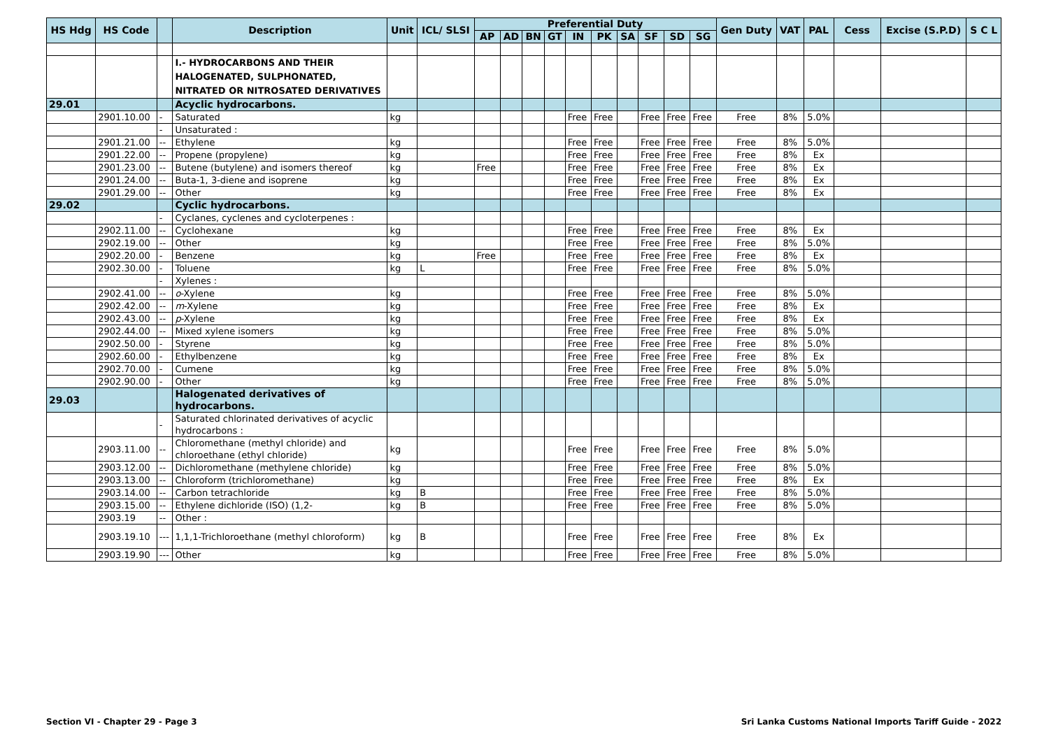| HS Hdg | HS Code | | Description | Unit | ICL/ SLSI | Preferential Duty | | | | | | | | | | Gen Duty | VAT | PAL | Cess | Excise (S.P.D) | S C L |
| --- | --- | --- | --- | --- | --- | --- | --- | --- | --- | --- | --- | --- | --- | --- | --- | --- | --- | --- | --- | --- | --- |
| | | | | | | AP | AD | BN | GT | IN | PK | SA | SF | SD | SG | | | | | | |
| | | | I.- HYDROCARBONS AND THEIR HALOGENATED, SULPHONATED, NITRATED OR NITROSATED DERIVATIVES | | | | | | | | | | | | | | | | | | |
| 29.01 | | | Acyclic hydrocarbons. | | | | | | | | | | | | | | | | | | |
| | 2901.10.00 | - | Saturated | kg | | | | | | Free | Free | | Free | Free | Free | Free | 8% | 5.0% | | | |
| | | - | Unsaturated : | | | | | | | | | | | | | | | | | | |
| | 2901.21.00 | -- | Ethylene | kg | | | | | | Free | Free | | Free | Free | Free | Free | 8% | 5.0% | | | |
| | 2901.22.00 | -- | Propene (propylene) | kg | | | | | | Free | Free | | Free | Free | Free | Free | 8% | Ex | | | |
| | 2901.23.00 | -- | Butene (butylene) and isomers thereof | kg | | Free | | | | Free | Free | | Free | Free | Free | Free | 8% | Ex | | | |
| | 2901.24.00 | -- | Buta-1, 3-diene and isoprene | kg | | | | | | Free | Free | | Free | Free | Free | Free | 8% | Ex | | | |
| | 2901.29.00 | -- | Other | kg | | | | | | Free | Free | | Free | Free | Free | Free | 8% | Ex | | | |
| 29.02 | | | Cyclic hydrocarbons. | | | | | | | | | | | | | | | | | | |
| | | - | Cyclanes, cyclenes and cycloterpenes : | | | | | | | | | | | | | | | | | | |
| | 2902.11.00 | -- | Cyclohexane | kg | | | | | | Free | Free | | Free | Free | Free | Free | 8% | Ex | | | |
| | 2902.19.00 | -- | Other | kg | | | | | | Free | Free | | Free | Free | Free | Free | 8% | 5.0% | | | |
| | 2902.20.00 | - | Benzene | kg | | Free | | | | Free | Free | | Free | Free | Free | Free | 8% | Ex | | | |
| | 2902.30.00 | - | Toluene | kg | L | | | | | Free | Free | | Free | Free | Free | Free | 8% | 5.0% | | | |
| | | - | Xylenes : | | | | | | | | | | | | | | | | | | |
| | 2902.41.00 | -- | o -Xylene | kg | | | | | | Free | Free | | Free | Free | Free | Free | 8% | 5.0% | | | |
| | 2902.42.00 | -- | m -Xylene | kg | | | | | | Free | Free | | Free | Free | Free | Free | 8% | Ex | | | |
| | 2902.43.00 | -- | p -Xylene | kg | | | | | | Free | Free | | Free | Free | Free | Free | 8% | Ex | | | |
| | 2902.44.00 | -- | Mixed xylene isomers | kg | | | | | | Free | Free | | Free | Free | Free | Free | 8% | 5.0% | | | |
| | 2902.50.00 | - | Styrene | kg | | | | | | Free | Free | | Free | Free | Free | Free | 8% | 5.0% | | | |
| | 2902.60.00 | - | Ethylbenzene | kg | | | | | | Free | Free | | Free | Free | Free | Free | 8% | Ex | | | |
| | 2902.70.00 | - | Cumene | kg | | | | | | Free | Free | | Free | Free | Free | Free | 8% | 5.0% | | | |
| | 2902.90.00 | - | Other | kg | | | | | | Free | Free | | Free | Free | Free | Free | 8% | 5.0% | | | |
| 29.03 | | | Halogenated derivatives of hydrocarbons. | | | | | | | | | | | | | | | | | | |
| | | - | Saturated chlorinated derivatives of acyclic hydrocarbons : | | | | | | | | | | | | | | | | | | |
| | 2903.11.00 | -- | Chloromethane (methyl chloride) and chloroethane (ethyl chloride) | kg | | | | | | Free | Free | | Free | Free | Free | Free | 8% | 5.0% | | | |
| | 2903.12.00 | -- | Dichloromethane (methylene chloride) | kg | | | | | | Free | Free | | Free | Free | Free | Free | 8% | 5.0% | | | |
| | 2903.13.00 | -- | Chloroform (trichloromethane) | kg | | | | | | Free | Free | | Free | Free | Free | Free | 8% | Ex | | | |
| | 2903.14.00 | -- | Carbon tetrachloride | kg | B | | | | | Free | Free | | Free | Free | Free | Free | 8% | 5.0% | | | |
| | 2903.15.00 | -- | Ethylene dichloride (ISO) (1,2- | kg | B | | | | | Free | Free | | Free | Free | Free | Free | 8% | 5.0% | | | |
| | 2903.19 | -- | Other : | | | | | | | | | | | | | | | | | | |
| | 2903.19.10 | --- | 1,1,1-Trichloroethane (methyl chloroform) | kg | B | | | | | Free | Free | | Free | Free | Free | Free | 8% | Ex | | | |
| | 2903.19.90 | --- | Other | kg | | | | | | Free | Free | | Free | Free | Free | Free | 8% | 5.0% | | | |
Section VI - Chapter 29 - Page 3 Sri Lanka Customs National Imports Tariff Guide - 2022